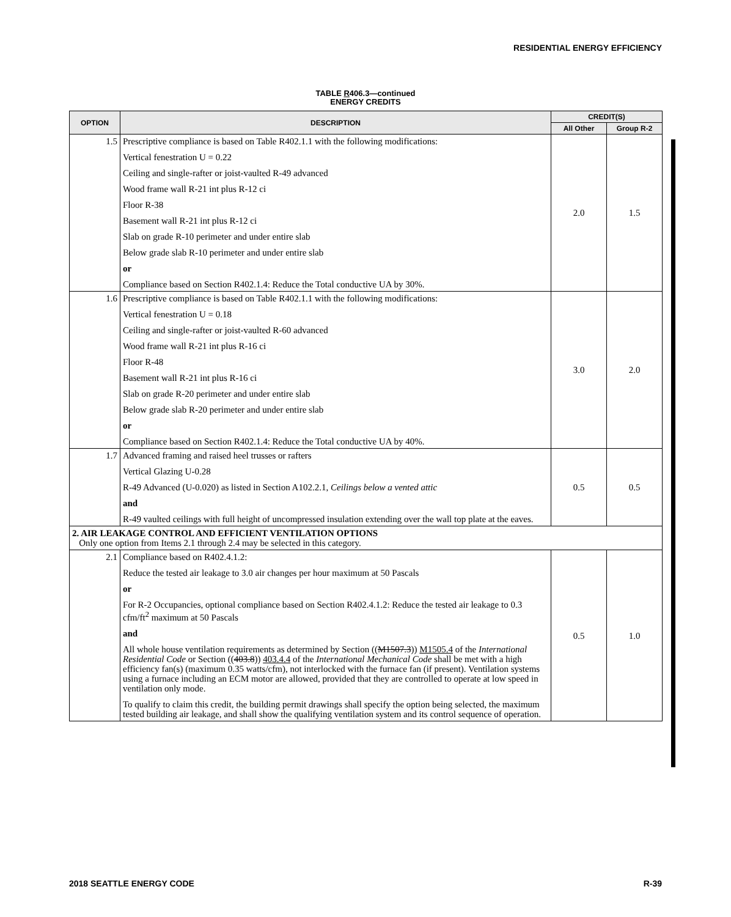RESIDENTIAL ENERGY EFFICIENCY
TABLE R406.3—continued
ENERGY CREDITS
| OPTION | DESCRIPTION | CREDIT(S) | |
| --- | --- | --- | --- |
| | | All Other | Group R-2 |
| 1.5 | Prescriptive compliance is based on Table R402.1.1 with the following modifications: Vertical fenestration U = 0.22 Ceiling and single-rafter or joist-vaulted R-49 advanced Wood frame wall R-21 int plus R-12 ci Floor R-38 Basement wall R-21 int plus R-12 ci Slab on grade R-10 perimeter and under entire slab Below grade slab R-10 perimeter and under entire slab or Compliance based on Section R402.1.4: Reduce the Total conductive UA by 30%. | 2.0 | 1.5 |
| 1.6 | Prescriptive compliance is based on Table R402.1.1 with the following modifications: Vertical fenestration U = 0.18 Ceiling and single-rafter or joist-vaulted R-60 advanced Wood frame wall R-21 int plus R-16 ci Floor R-48 Basement wall R-21 int plus R-16 ci Slab on grade R-20 perimeter and under entire slab Below grade slab R-20 perimeter and under entire slab or Compliance based on Section R402.1.4: Reduce the Total conductive UA by 40%. | 3.0 | 2.0 |
| 1.7 | Advanced framing and raised heel trusses or rafters Vertical Glazing U-0.28 R-49 Advanced (U-0.020) as listed in Section A102.2.1, Ceilings below a vented attic and R-49 vaulted ceilings with full height of uncompressed insulation extending over the wall top plate at the eaves. | 0.5 | 0.5 |
| 2. AIR LEAKAGE CONTROL AND EFFICIENT VENTILATION OPTIONS Only one option from Items 2.1 through 2.4 may be selected in this category. | | | |
| 2.1 | Compliance based on R402.4.1.2: Reduce the tested air leakage to 3.0 air changes per hour maximum at 50 Pascals or For R-2 Occupancies, optional compliance based on Section R402.4.1.2: Reduce the tested air leakage to 0.3 cfm/ft<sup>2</sup> maximum at 50 Pascals and All whole house ventilation requirements as determined by Section (( M1507.3 )) M1505.4 of the International Residential Code or Section (( 403.8 )) 403.4.4 of the International Mechanical Code shall be met with a high efficiency fan(s) (maximum 0.35 watts/cfm), not interlocked with the furnace fan (if present). Ventilation systems using a furnace including an ECM motor are allowed, provided that they are controlled to operate at low speed in ventilation only mode. To qualify to claim this credit, the building permit drawings shall specify the option being selected, the maximum tested building air leakage, and shall show the qualifying ventilation system and its control sequence of operation. | 0.5 | 1.0 |
2018 SEATTLE ENERGY CODE R-39